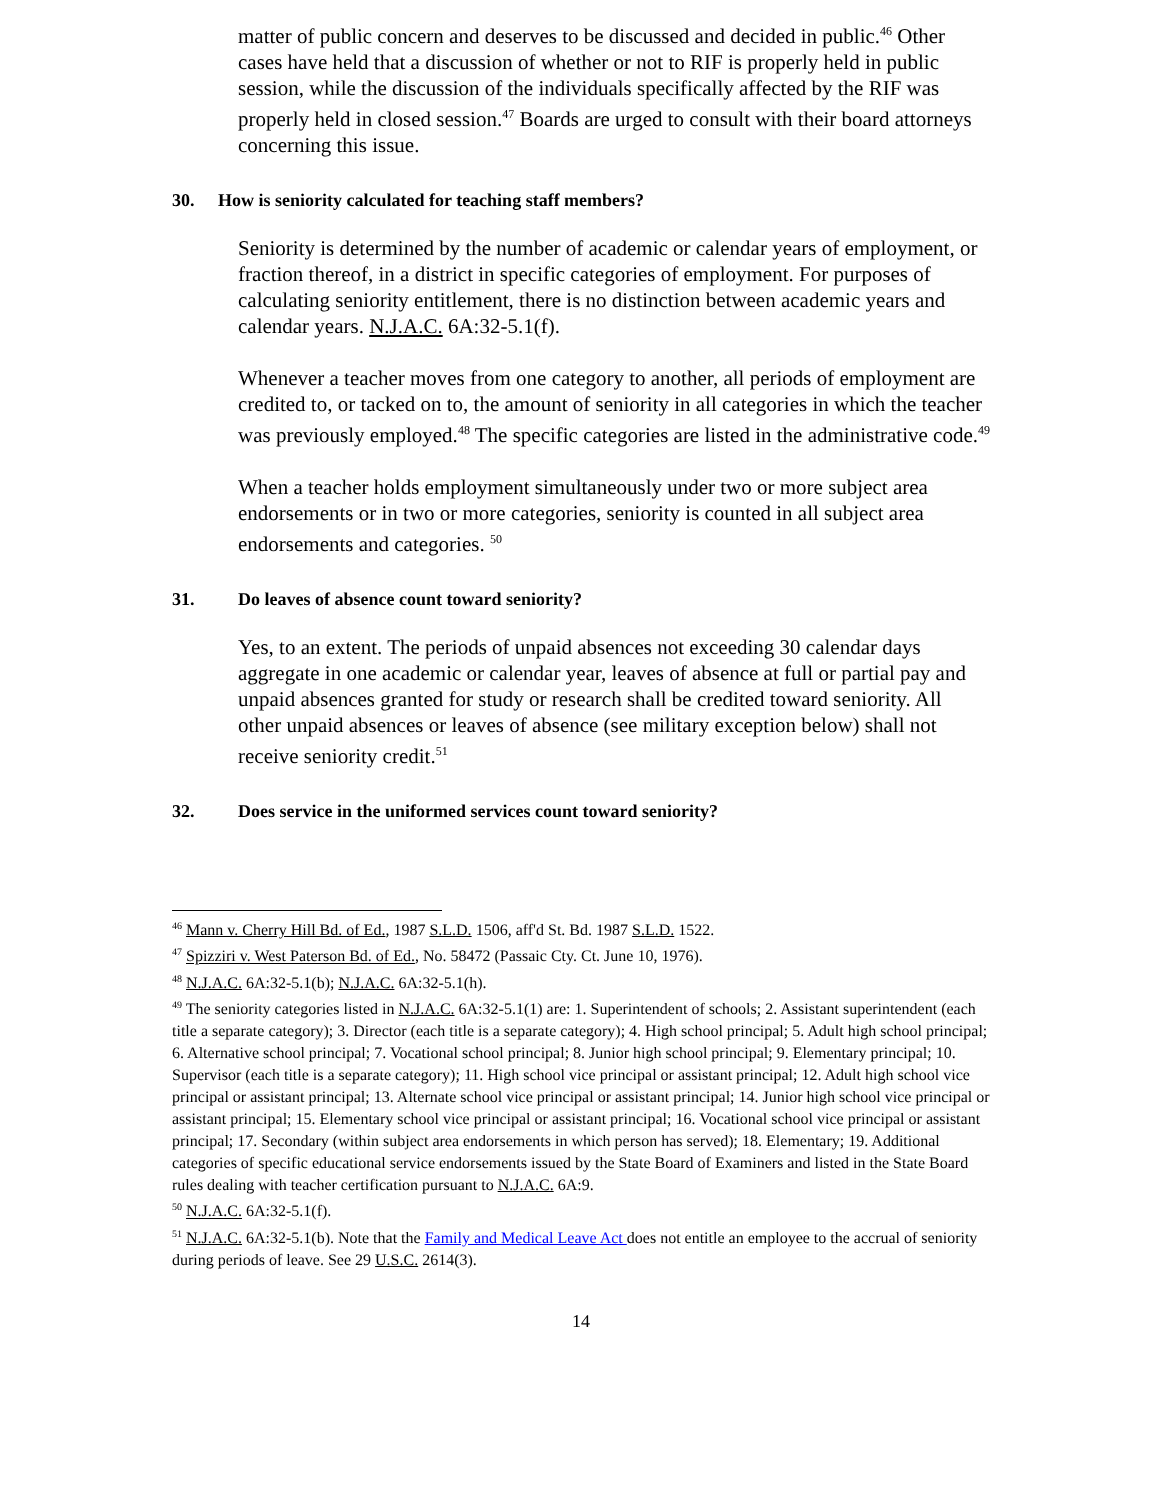matter of public concern and deserves to be discussed and decided in public.<sup>46</sup> Other cases have held that a discussion of whether or not to RIF is properly held in public session, while the discussion of the individuals specifically affected by the RIF was properly held in closed session.<sup>47</sup> Boards are urged to consult with their board attorneys concerning this issue.
30. How is seniority calculated for teaching staff members?
Seniority is determined by the number of academic or calendar years of employment, or fraction thereof, in a district in specific categories of employment. For purposes of calculating seniority entitlement, there is no distinction between academic years and calendar years. N.J.A.C. 6A:32-5.1(f).
Whenever a teacher moves from one category to another, all periods of employment are credited to, or tacked on to, the amount of seniority in all categories in which the teacher was previously employed.<sup>48</sup> The specific categories are listed in the administrative code.<sup>49</sup>
When a teacher holds employment simultaneously under two or more subject area endorsements or in two or more categories, seniority is counted in all subject area endorsements and categories. <sup>50</sup>
31. Do leaves of absence count toward seniority?
Yes, to an extent. The periods of unpaid absences not exceeding 30 calendar days aggregate in one academic or calendar year, leaves of absence at full or partial pay and unpaid absences granted for study or research shall be credited toward seniority. All other unpaid absences or leaves of absence (see military exception below) shall not receive seniority credit.<sup>51</sup>
32. Does service in the uniformed services count toward seniority?
<sup>46</sup> Mann v. Cherry Hill Bd. of Ed., 1987 S.L.D. 1506, aff'd St. Bd. 1987 S.L.D. 1522.
<sup>47</sup> Spizziri v. West Paterson Bd. of Ed., No. 58472 (Passaic Cty. Ct. June 10, 1976).
<sup>48</sup> N.J.A.C. 6A:32-5.1(b); N.J.A.C. 6A:32-5.1(h).
<sup>49</sup> The seniority categories listed in N.J.A.C. 6A:32-5.1(1) are: 1. Superintendent of schools; 2. Assistant superintendent (each title a separate category); 3. Director (each title is a separate category); 4. High school principal; 5. Adult high school principal; 6. Alternative school principal; 7. Vocational school principal; 8. Junior high school principal; 9. Elementary principal; 10. Supervisor (each title is a separate category); 11. High school vice principal or assistant principal; 12. Adult high school vice principal or assistant principal; 13. Alternate school vice principal or assistant principal; 14. Junior high school vice principal or assistant principal; 15. Elementary school vice principal or assistant principal; 16. Vocational school vice principal or assistant principal; 17. Secondary (within subject area endorsements in which person has served); 18. Elementary; 19. Additional categories of specific educational service endorsements issued by the State Board of Examiners and listed in the State Board rules dealing with teacher certification pursuant to N.J.A.C. 6A:9.
<sup>50</sup> N.J.A.C. 6A:32-5.1(f).
<sup>51</sup> N.J.A.C. 6A:32-5.1(b). Note that the Family and Medical Leave Act does not entitle an employee to the accrual of seniority during periods of leave. See 29 U.S.C. 2614(3).
14